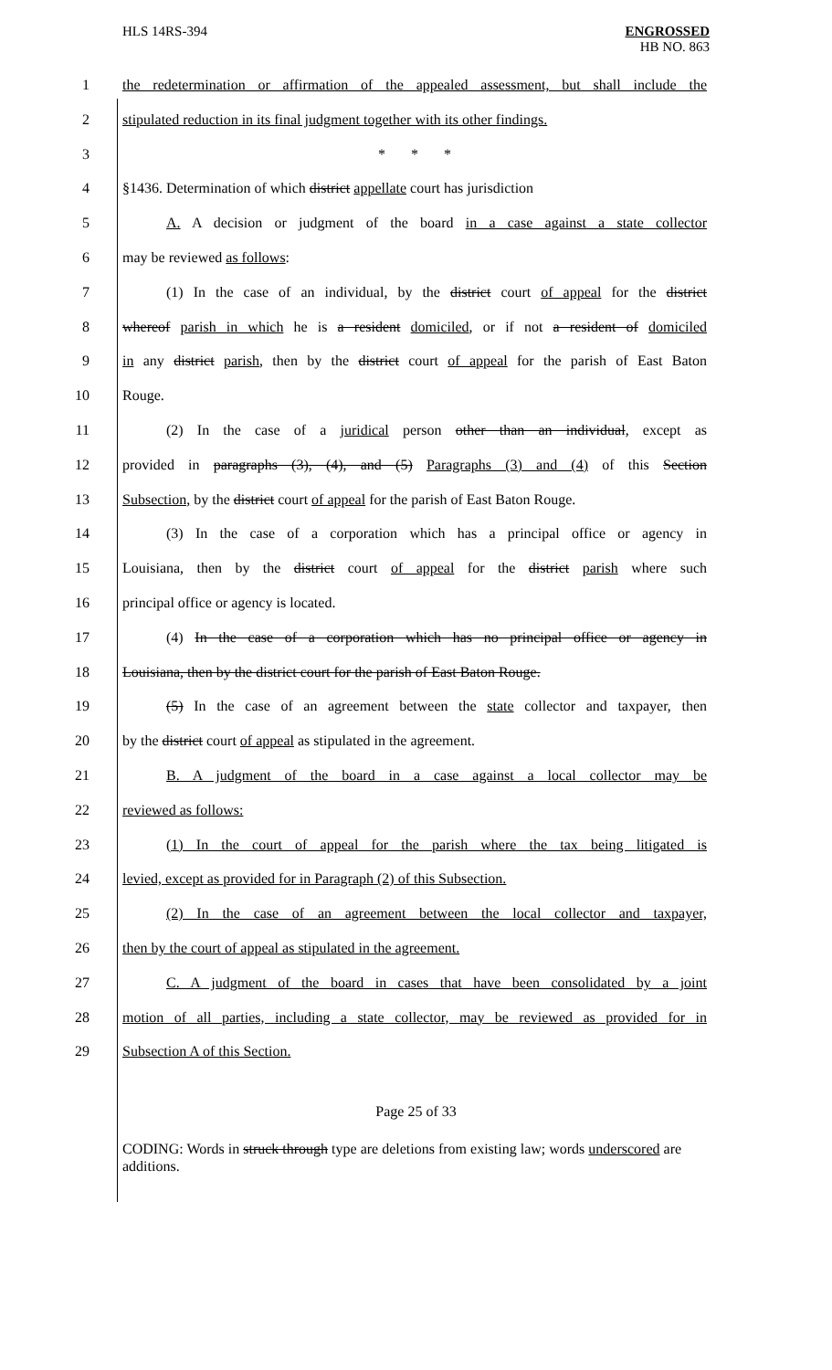HLS 14RS-394 ENGROSSED
HB NO. 863
1 the redetermination or affirmation of the appealed assessment, but shall include the
2 stipulated reduction in its final judgment together with its other findings.
3 * * *
4 §1436. Determination of which district appellate court has jurisdiction
5 A. A decision or judgment of the board in a case against a state collector
6 may be reviewed as follows:
7 (1) In the case of an individual, by the district court of appeal for the district
8 whereof parish in which he is a resident domiciled, or if not a resident of domiciled
9 in any district parish, then by the district court of appeal for the parish of East Baton
10 Rouge.
11 (2) In the case of a juridical person other than an individual, except as
12 provided in paragraphs (3), (4), and (5) Paragraphs (3) and (4) of this Section
13 Subsection, by the district court of appeal for the parish of East Baton Rouge.
14 (3) In the case of a corporation which has a principal office or agency in
15 Louisiana, then by the district court of appeal for the district parish where such
16 principal office or agency is located.
17 (4) In the case of a corporation which has no principal office or agency in
18 Louisiana, then by the district court for the parish of East Baton Rouge.
19 (5) In the case of an agreement between the state collector and taxpayer, then
20 by the district court of appeal as stipulated in the agreement.
21 B. A judgment of the board in a case against a local collector may be
22 reviewed as follows:
23 (1) In the court of appeal for the parish where the tax being litigated is
24 levied, except as provided for in Paragraph (2) of this Subsection.
25 (2) In the case of an agreement between the local collector and taxpayer,
26 then by the court of appeal as stipulated in the agreement.
27 C. A judgment of the board in cases that have been consolidated by a joint
28 motion of all parties, including a state collector, may be reviewed as provided for in
29 Subsection A of this Section.
Page 25 of 33
CODING: Words in struck through type are deletions from existing law; words underscored are additions.